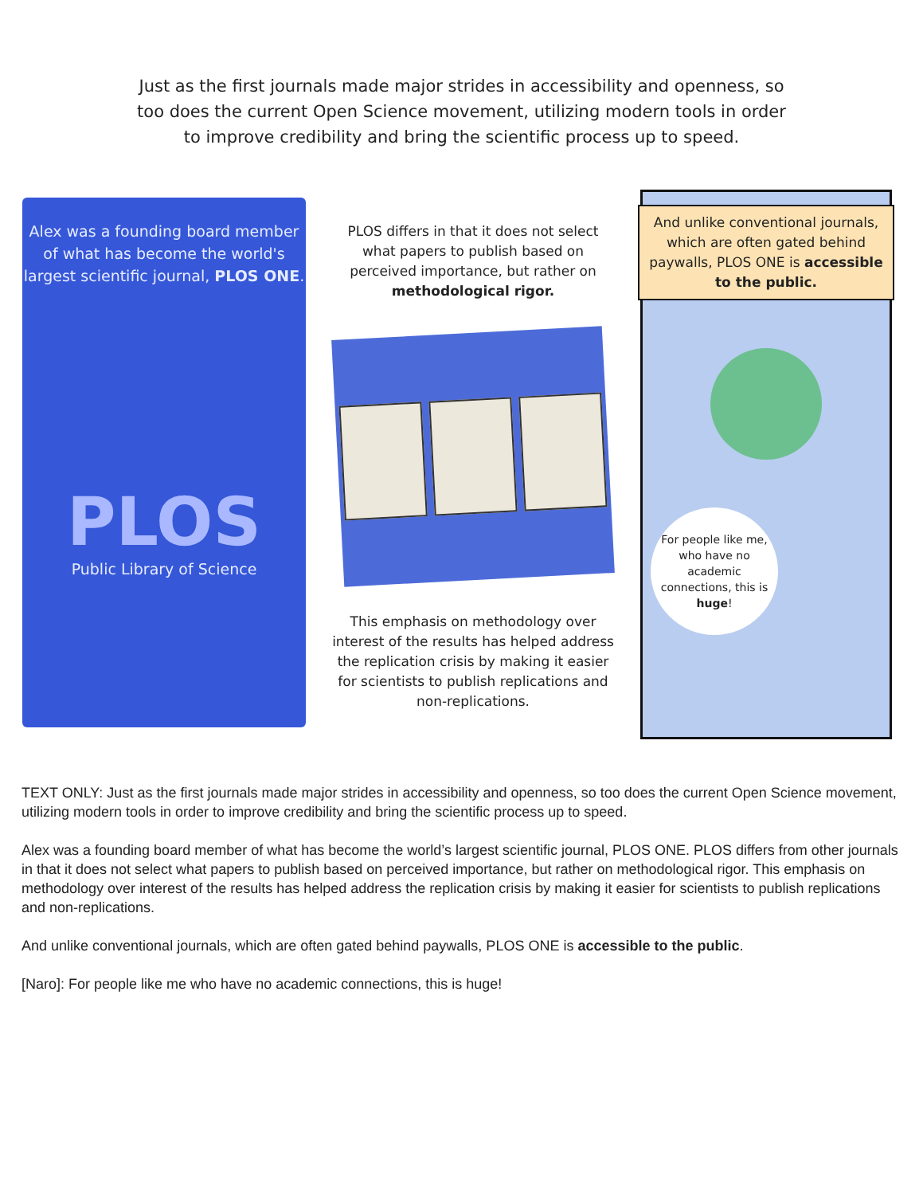Just as the first journals made major strides in accessibility and openness, so too does the current Open Science movement, utilizing modern tools in order to improve credibility and bring the scientific process up to speed.
Alex was a founding board member of what has become the world's largest scientific journal, PLOS ONE.
PLOS
Public Library of Science
PLOS differs in that it does not select what papers to publish based on perceived importance, but rather on methodological rigor.
This emphasis on methodology over interest of the results has helped address the replication crisis by making it easier for scientists to publish replications and non-replications.
And unlike conventional journals, which are often gated behind paywalls, PLOS ONE is accessible to the public.
For people like me, who have no academic connections, this is huge!
TEXT ONLY: Just as the first journals made major strides in accessibility and openness, so too does the current Open Science movement, utilizing modern tools in order to improve credibility and bring the scientific process up to speed.
Alex was a founding board member of what has become the world’s largest scientific journal, PLOS ONE. PLOS differs from other journals in that it does not select what papers to publish based on perceived importance, but rather on methodological rigor. This emphasis on methodology over interest of the results has helped address the replication crisis by making it easier for scientists to publish replications and non-replications.
And unlike conventional journals, which are often gated behind paywalls, PLOS ONE is accessible to the public.
[Naro]: For people like me who have no academic connections, this is huge!